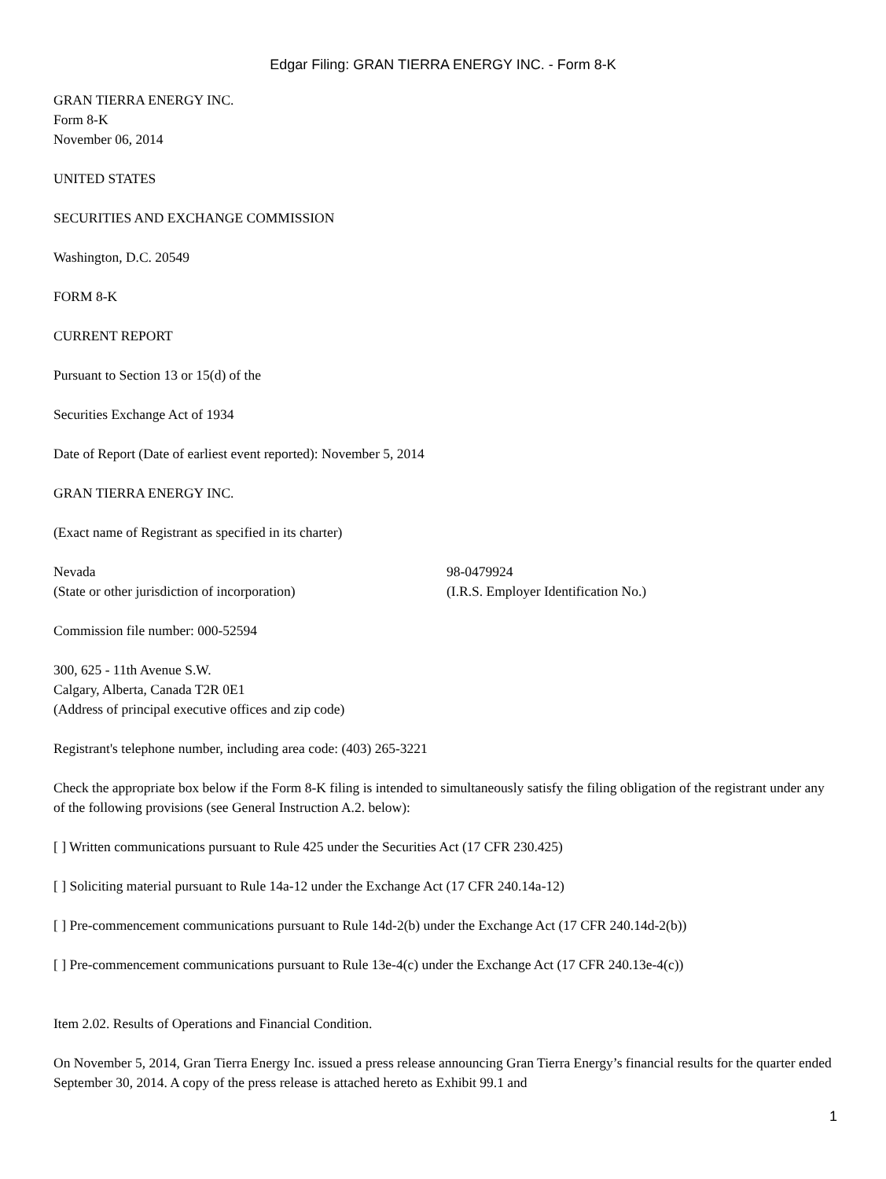Edgar Filing: GRAN TIERRA ENERGY INC. - Form 8-K
GRAN TIERRA ENERGY INC.
Form 8-K
November 06, 2014
UNITED STATES
SECURITIES AND EXCHANGE COMMISSION
Washington, D.C. 20549
FORM 8-K
CURRENT REPORT
Pursuant to Section 13 or 15(d) of the
Securities Exchange Act of 1934
Date of Report (Date of earliest event reported): November 5, 2014
GRAN TIERRA ENERGY INC.
(Exact name of Registrant as specified in its charter)
Nevada
(State or other jurisdiction of incorporation)
98-0479924
(I.R.S. Employer Identification No.)
Commission file number: 000-52594
300, 625 - 11th Avenue S.W.
Calgary, Alberta, Canada T2R 0E1
(Address of principal executive offices and zip code)
Registrant's telephone number, including area code: (403) 265-3221
Check the appropriate box below if the Form 8-K filing is intended to simultaneously satisfy the filing obligation of the registrant under any of the following provisions (see General Instruction A.2. below):
[ ] Written communications pursuant to Rule 425 under the Securities Act (17 CFR 230.425)
[ ] Soliciting material pursuant to Rule 14a-12 under the Exchange Act (17 CFR 240.14a-12)
[ ] Pre-commencement communications pursuant to Rule 14d-2(b) under the Exchange Act (17 CFR 240.14d-2(b))
[ ] Pre-commencement communications pursuant to Rule 13e-4(c) under the Exchange Act (17 CFR 240.13e-4(c))
Item 2.02. Results of Operations and Financial Condition.
On November 5, 2014, Gran Tierra Energy Inc. issued a press release announcing Gran Tierra Energy’s financial results for the quarter ended September 30, 2014. A copy of the press release is attached hereto as Exhibit 99.1 and
1